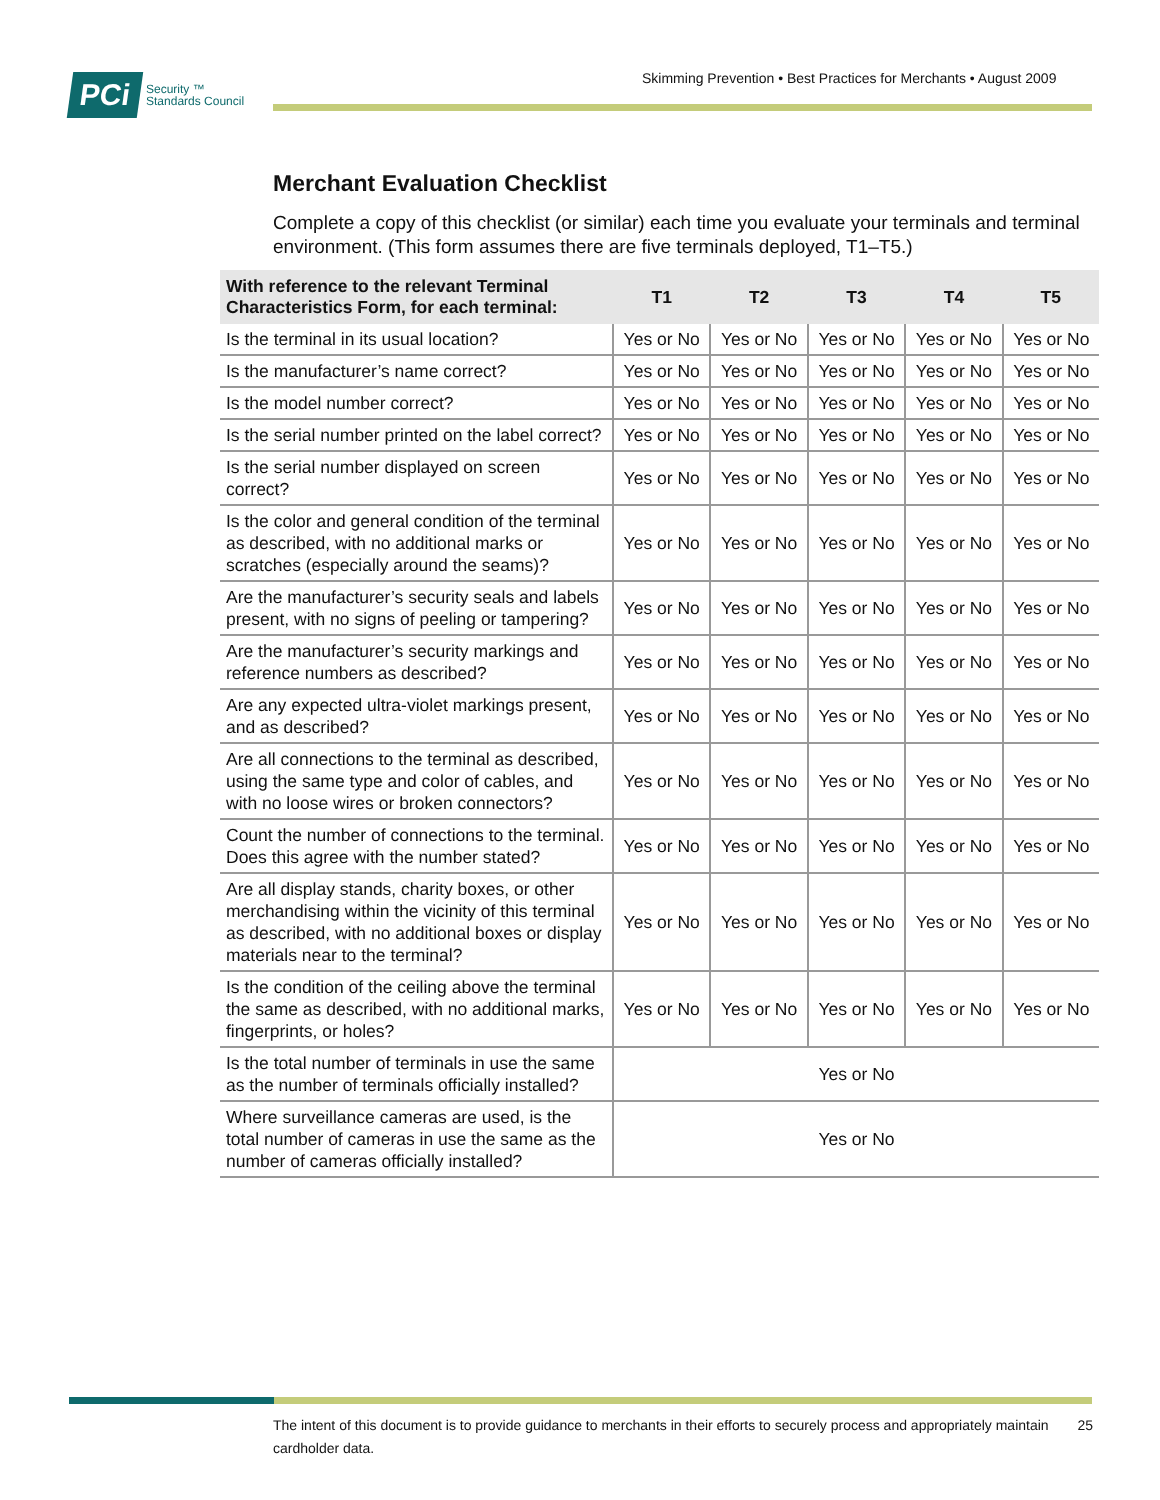PCi Security ™
Standards Council
Skimming Prevention • Best Practices for Merchants • August 2009
Merchant Evaluation Checklist
Complete a copy of this checklist (or similar) each time you evaluate your terminals and terminal environment. (This form assumes there are five terminals deployed, T1–T5.)
| With reference to the relevant Terminal Characteristics Form, for each terminal: | T1 | T2 | T3 | T4 | T5 |
| --- | --- | --- | --- | --- | --- |
| Is the terminal in its usual location? | Yes or No | Yes or No | Yes or No | Yes or No | Yes or No |
| Is the manufacturer’s name correct? | Yes or No | Yes or No | Yes or No | Yes or No | Yes or No |
| Is the model number correct? | Yes or No | Yes or No | Yes or No | Yes or No | Yes or No |
| Is the serial number printed on the label correct? | Yes or No | Yes or No | Yes or No | Yes or No | Yes or No |
| Is the serial number displayed on screen correct? | Yes or No | Yes or No | Yes or No | Yes or No | Yes or No |
| Is the color and general condition of the terminal as described, with no additional marks or scratches (especially around the seams)? | Yes or No | Yes or No | Yes or No | Yes or No | Yes or No |
| Are the manufacturer’s security seals and labels present, with no signs of peeling or tampering? | Yes or No | Yes or No | Yes or No | Yes or No | Yes or No |
| Are the manufacturer’s security markings and reference numbers as described? | Yes or No | Yes or No | Yes or No | Yes or No | Yes or No |
| Are any expected ultra-violet markings present, and as described? | Yes or No | Yes or No | Yes or No | Yes or No | Yes or No |
| Are all connections to the terminal as described, using the same type and color of cables, and with no loose wires or broken connectors? | Yes or No | Yes or No | Yes or No | Yes or No | Yes or No |
| Count the number of connections to the terminal. Does this agree with the number stated? | Yes or No | Yes or No | Yes or No | Yes or No | Yes or No |
| Are all display stands, charity boxes, or other merchandising within the vicinity of this terminal as described, with no additional boxes or display materials near to the terminal? | Yes or No | Yes or No | Yes or No | Yes or No | Yes or No |
| Is the condition of the ceiling above the terminal the same as described, with no additional marks, fingerprints, or holes? | Yes or No | Yes or No | Yes or No | Yes or No | Yes or No |
| Is the total number of terminals in use the same as the number of terminals officially installed? | Yes or No | | | | |
| Where surveillance cameras are used, is the total number of cameras in use the same as the number of cameras officially installed? | Yes or No | | | | |
The intent of this document is to provide guidance to merchants in their efforts to securely process and appropriately maintain cardholder data. 25